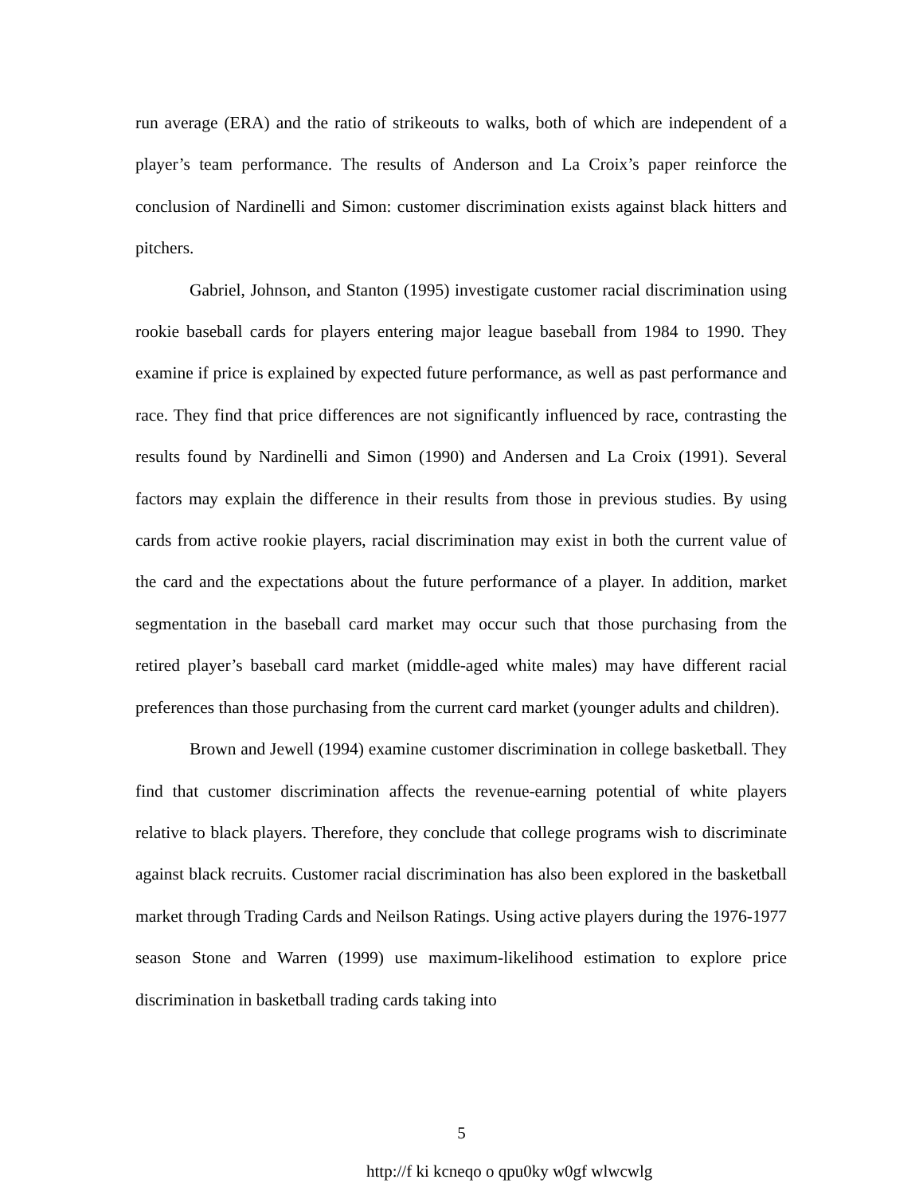run average (ERA) and the ratio of strikeouts to walks, both of which are independent of a player’s team performance. The results of Anderson and La Croix’s paper reinforce the conclusion of Nardinelli and Simon: customer discrimination exists against black hitters and pitchers.
Gabriel, Johnson, and Stanton (1995) investigate customer racial discrimination using rookie baseball cards for players entering major league baseball from 1984 to 1990. They examine if price is explained by expected future performance, as well as past performance and race. They find that price differences are not significantly influenced by race, contrasting the results found by Nardinelli and Simon (1990) and Andersen and La Croix (1991). Several factors may explain the difference in their results from those in previous studies. By using cards from active rookie players, racial discrimination may exist in both the current value of the card and the expectations about the future performance of a player. In addition, market segmentation in the baseball card market may occur such that those purchasing from the retired player’s baseball card market (middle-aged white males) may have different racial preferences than those purchasing from the current card market (younger adults and children).
Brown and Jewell (1994) examine customer discrimination in college basketball. They find that customer discrimination affects the revenue-earning potential of white players relative to black players. Therefore, they conclude that college programs wish to discriminate against black recruits. Customer racial discrimination has also been explored in the basketball market through Trading Cards and Neilson Ratings. Using active players during the 1976-1977 season Stone and Warren (1999) use maximum-likelihood estimation to explore price discrimination in basketball trading cards taking into
5
http://f ki kcneqo o qpu0ky w0gf wlwcwlg